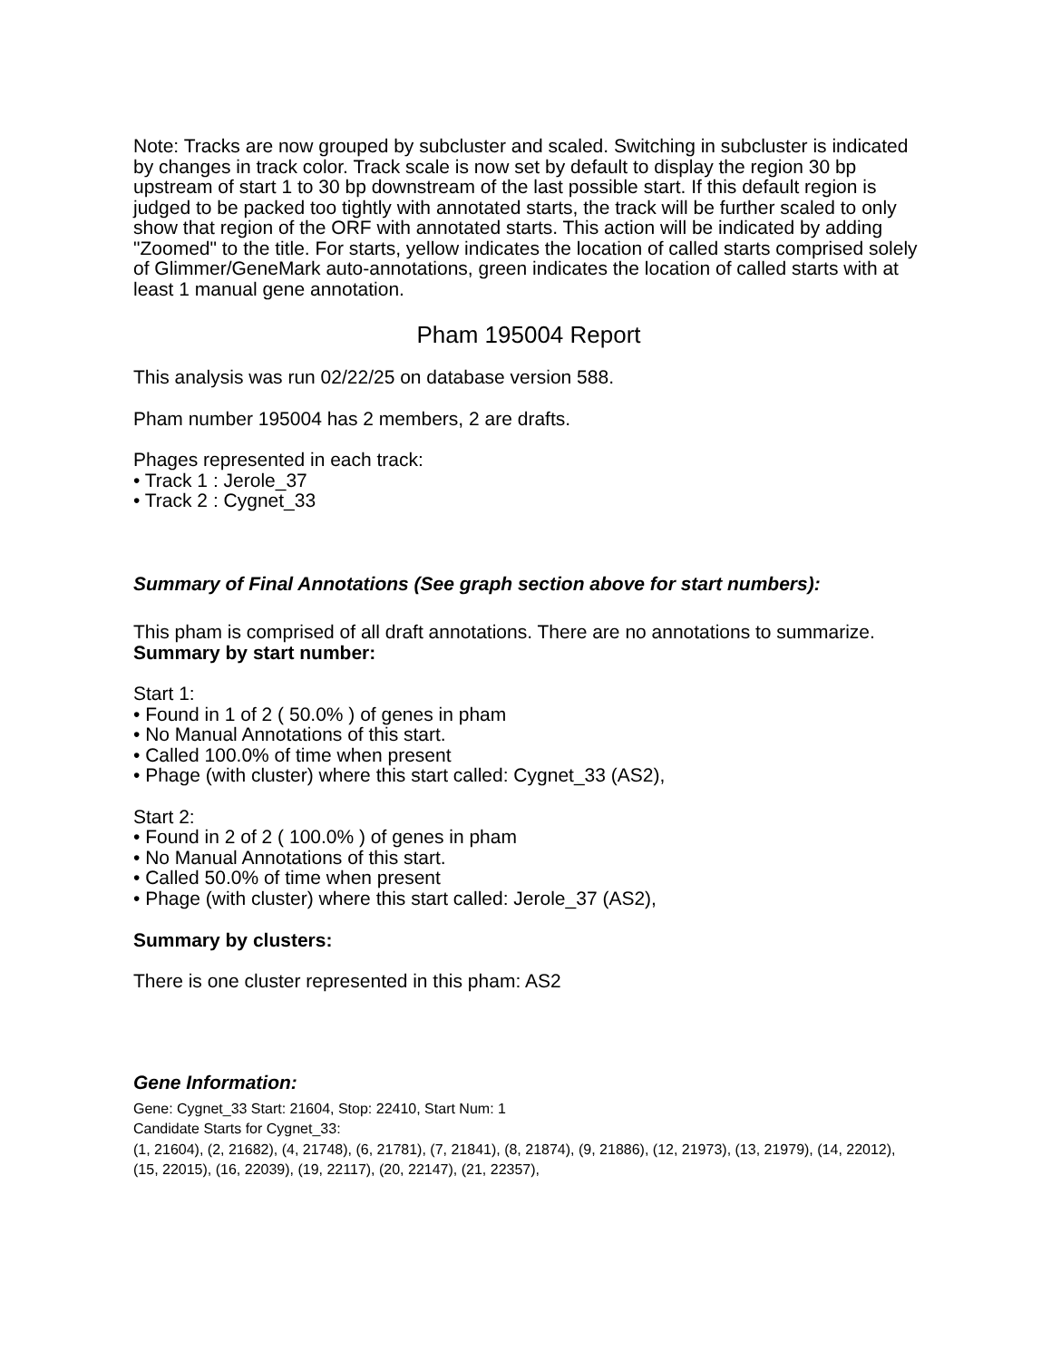Note: Tracks are now grouped by subcluster and scaled. Switching in subcluster is indicated by changes in track color. Track scale is now set by default to display the region 30 bp upstream of start 1 to 30 bp downstream of the last possible start. If this default region is judged to be packed too tightly with annotated starts, the track will be further scaled to only show that region of the ORF with annotated starts. This action will be indicated by adding "Zoomed" to the title. For starts, yellow indicates the location of called starts comprised solely of Glimmer/GeneMark auto-annotations, green indicates the location of called starts with at least 1 manual gene annotation.
Pham 195004 Report
This analysis was run 02/22/25 on database version 588.
Pham number 195004 has 2 members, 2 are drafts.
Phages represented in each track:
• Track 1 : Jerole_37
• Track 2 : Cygnet_33
Summary of Final Annotations (See graph section above for start numbers):
This pham is comprised of all draft annotations. There are no annotations to summarize.
Summary by start number:
Start 1:
• Found in 1 of 2 ( 50.0% ) of genes in pham
• No Manual Annotations of this start.
• Called 100.0% of time when present
• Phage (with cluster) where this start called: Cygnet_33 (AS2),
Start 2:
• Found in 2 of 2 ( 100.0% ) of genes in pham
• No Manual Annotations of this start.
• Called 50.0% of time when present
• Phage (with cluster) where this start called: Jerole_37 (AS2),
Summary by clusters:
There is one cluster represented in this pham: AS2
Gene Information:
Gene: Cygnet_33 Start: 21604, Stop: 22410, Start Num: 1
Candidate Starts for Cygnet_33:
(1, 21604), (2, 21682), (4, 21748), (6, 21781), (7, 21841), (8, 21874), (9, 21886), (12, 21973), (13, 21979), (14, 22012), (15, 22015), (16, 22039), (19, 22117), (20, 22147), (21, 22357),